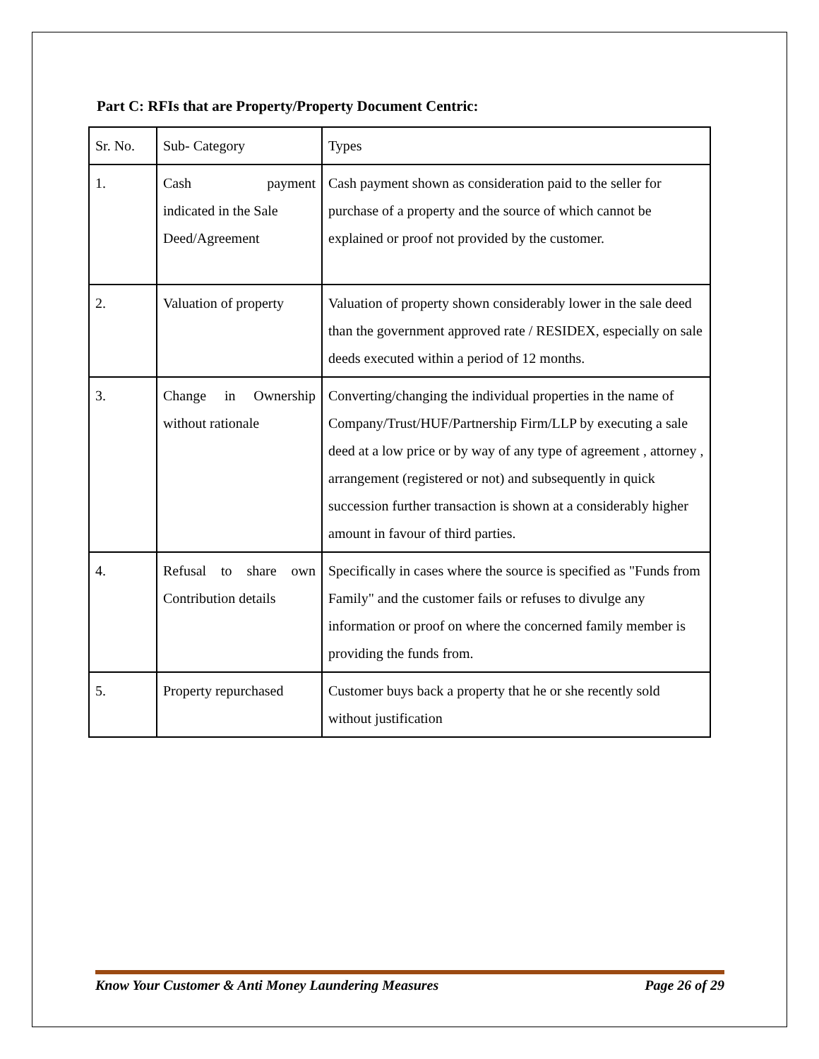Part C: RFIs that are Property/Property Document Centric:
| Sr. No. | Sub- Category | Types |
| 1. | Cash payment indicated in the Sale Deed/Agreement | Cash payment shown as consideration paid to the seller for purchase of a property and the source of which cannot be explained or proof not provided by the customer. |
| 2. | Valuation of property | Valuation of property shown considerably lower in the sale deed than the government approved rate / RESIDEX, especially on sale deeds executed within a period of 12 months. |
| 3. | Change in Ownership without rationale | Converting/changing the individual properties in the name of Company/Trust/HUF/Partnership Firm/LLP by executing a sale deed at a low price or by way of any type of agreement , attorney , arrangement (registered or not) and subsequently in quick succession further transaction is shown at a considerably higher amount in favour of third parties. |
| 4. | Refusal to share own Contribution details | Specifically in cases where the source is specified as "Funds from Family" and the customer fails or refuses to divulge any information or proof on where the concerned family member is providing the funds from. |
| 5. | Property repurchased | Customer buys back a property that he or she recently sold without justification |
Know Your Customer & Anti Money Laundering Measures Page 26 of 29